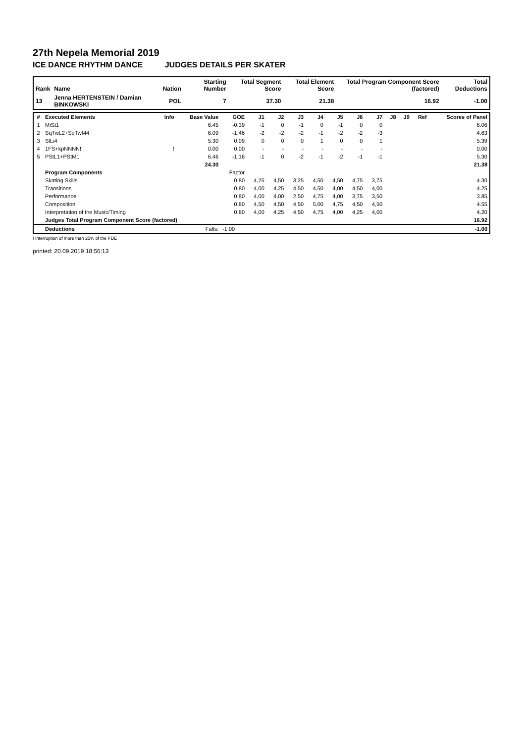27th Nepela Memorial 2019
ICE DANCE RHYTHM DANCE JUDGES DETAILS PER SKATER
| Rank | Name | Nation | Starting Number | Total Segment Score | Total Element Score | Total Program Component Score (factored) | Total Deductions |
| --- | --- | --- | --- | --- | --- | --- | --- |
| 13 | Jenna HERTENSTEIN / Damian BINKOWSKI | POL | 7 | 37.30 | 21.38 | 16.92 | -1.00 |
| # | Executed Elements | Info | Base Value | GOE | J1 | J2 | J3 | J4 | J5 | J6 | J7 | J8 | J9 | Ref | Scores of Panel |
| 1 | MiSt1 | | 6.45 | -0.39 | -1 | 0 | -1 | 0 | -1 | 0 | 0 | | | | 6.06 |
| 2 | SqTwL2+SqTwM4 | | 6.09 | -1.46 | -2 | -2 | -2 | -1 | -2 | -2 | -3 | | | | 4.63 |
| 3 | SlLi4 | | 5.30 | 0.09 | 0 | 0 | 0 | 1 | 0 | 0 | 1 | | | | 5.39 |
| 4 | 1FS+kpNNNN! | ! | 0.00 | 0.00 | - | - | - | - | - | - | - | | | | 0.00 |
| 5 | PStL1+PStM1 | | 6.46 | -1.16 | -1 | 0 | -2 | -1 | -2 | -1 | -1 | | | | 5.30 |
| | | | 24.30 | | | | | | | | | | | | 21.38 |
| | Program Components | | | Factor | | | | | | | | | | | |
| | Skating Skills | | | 0.80 | 4,25 | 4,50 | 3,25 | 4,50 | 4,50 | 4,75 | 3,75 | | | | 4.30 |
| | Transitions | | | 0.80 | 4,00 | 4,25 | 4,50 | 4,50 | 4,00 | 4,50 | 4,00 | | | | 4.25 |
| | Performance | | | 0.80 | 4,00 | 4,00 | 2,50 | 4,75 | 4,00 | 3,75 | 3,50 | | | | 3.85 |
| | Composition | | | 0.80 | 4,50 | 4,50 | 4,50 | 5,00 | 4,75 | 4,50 | 4,50 | | | | 4.55 |
| | Interpretation of the Music/Timing | | | 0.80 | 4,00 | 4,25 | 4,50 | 4,75 | 4,00 | 4,25 | 4,00 | | | | 4.20 |
| | Judges Total Program Component Score (factored) | | | | | | | | | | | | | | 16.92 |
| | Deductions | | Falls: | -1.00 | | | | | | | | | | | -1.00 |
! Interruption of more than 25% of the PDE
printed: 20.09.2019 18:56:13